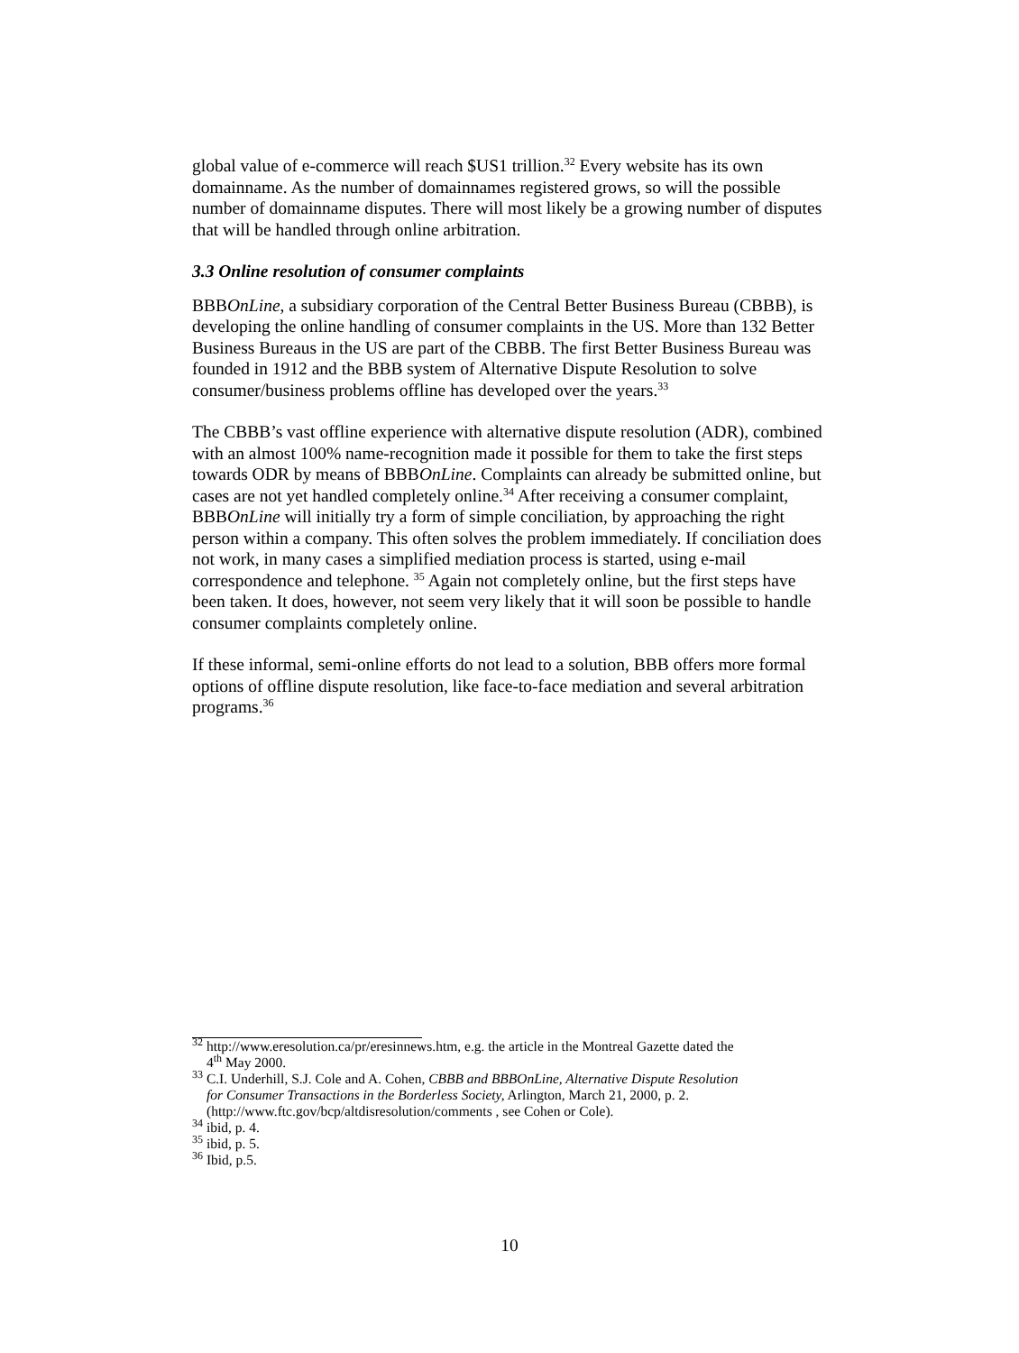global value of e-commerce will reach $US1 trillion.<sup>32</sup> Every website has its own domainname. As the number of domainnames registered grows, so will the possible number of domainname disputes. There will most likely be a growing number of disputes that will be handled through online arbitration.
3.3 Online resolution of consumer complaints
BBBOnLine, a subsidiary corporation of the Central Better Business Bureau (CBBB), is developing the online handling of consumer complaints in the US. More than 132 Better Business Bureaus in the US are part of the CBBB. The first Better Business Bureau was founded in 1912 and the BBB system of Alternative Dispute Resolution to solve consumer/business problems offline has developed over the years.<sup>33</sup>
The CBBB’s vast offline experience with alternative dispute resolution (ADR), combined with an almost 100% name-recognition made it possible for them to take the first steps towards ODR by means of BBBOnLine. Complaints can already be submitted online, but cases are not yet handled completely online.<sup>34</sup> After receiving a consumer complaint, BBBOnLine will initially try a form of simple conciliation, by approaching the right person within a company. This often solves the problem immediately. If conciliation does not work, in many cases a simplified mediation process is started, using e-mail correspondence and telephone. <sup>35</sup> Again not completely online, but the first steps have been taken. It does, however, not seem very likely that it will soon be possible to handle consumer complaints completely online.
If these informal, semi-online efforts do not lead to a solution, BBB offers more formal options of offline dispute resolution, like face-to-face mediation and several arbitration programs.<sup>36</sup>
<sup>32</sup> http://www.eresolution.ca/pr/eresinnews.htm, e.g. the article in the Montreal Gazette dated the
4<sup>th</sup> May 2000.
<sup>33</sup> C.I. Underhill, S.J. Cole and A. Cohen, CBBB and BBBOnLine, Alternative Dispute Resolution
for Consumer Transactions in the Borderless Society, Arlington, March 21, 2000, p. 2.
(http://www.ftc.gov/bcp/altdisresolution/comments , see Cohen or Cole).
<sup>34</sup> ibid, p. 4.
<sup>35</sup> ibid, p. 5.
<sup>36</sup> Ibid, p.5.
10